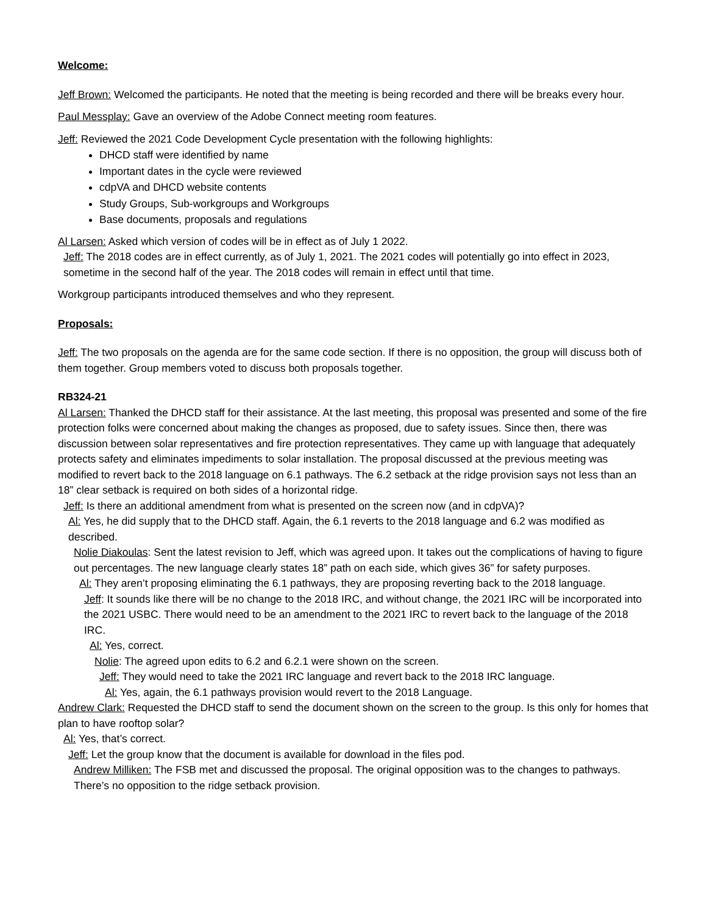Welcome:
Jeff Brown: Welcomed the participants. He noted that the meeting is being recorded and there will be breaks every hour.
Paul Messplay: Gave an overview of the Adobe Connect meeting room features.
Jeff: Reviewed the 2021 Code Development Cycle presentation with the following highlights:
DHCD staff were identified by name
Important dates in the cycle were reviewed
cdpVA and DHCD website contents
Study Groups, Sub-workgroups and Workgroups
Base documents, proposals and regulations
Al Larsen: Asked which version of codes will be in effect as of July 1 2022.
Jeff: The 2018 codes are in effect currently, as of July 1, 2021. The 2021 codes will potentially go into effect in 2023, sometime in the second half of the year. The 2018 codes will remain in effect until that time.
Workgroup participants introduced themselves and who they represent.
Proposals:
Jeff: The two proposals on the agenda are for the same code section. If there is no opposition, the group will discuss both of them together. Group members voted to discuss both proposals together.
RB324-21
Al Larsen: Thanked the DHCD staff for their assistance. At the last meeting, this proposal was presented and some of the fire protection folks were concerned about making the changes as proposed, due to safety issues. Since then, there was discussion between solar representatives and fire protection representatives. They came up with language that adequately protects safety and eliminates impediments to solar installation. The proposal discussed at the previous meeting was modified to revert back to the 2018 language on 6.1 pathways. The 6.2 setback at the ridge provision says not less than an 18” clear setback is required on both sides of a horizontal ridge.
Jeff: Is there an additional amendment from what is presented on the screen now (and in cdpVA)?
Al: Yes, he did supply that to the DHCD staff. Again, the 6.1 reverts to the 2018 language and 6.2 was modified as described.
Nolie Diakoulas: Sent the latest revision to Jeff, which was agreed upon. It takes out the complications of having to figure out percentages. The new language clearly states 18” path on each side, which gives 36” for safety purposes.
Al: They aren’t proposing eliminating the 6.1 pathways, they are proposing reverting back to the 2018 language.
Jeff: It sounds like there will be no change to the 2018 IRC, and without change, the 2021 IRC will be incorporated into the 2021 USBC. There would need to be an amendment to the 2021 IRC to revert back to the language of the 2018 IRC.
Al: Yes, correct.
Nolie: The agreed upon edits to 6.2 and 6.2.1 were shown on the screen.
Jeff: They would need to take the 2021 IRC language and revert back to the 2018 IRC language.
Al: Yes, again, the 6.1 pathways provision would revert to the 2018 Language.
Andrew Clark: Requested the DHCD staff to send the document shown on the screen to the group. Is this only for homes that plan to have rooftop solar?
Al: Yes, that’s correct.
Jeff: Let the group know that the document is available for download in the files pod.
Andrew Milliken: The FSB met and discussed the proposal. The original opposition was to the changes to pathways. There’s no opposition to the ridge setback provision.